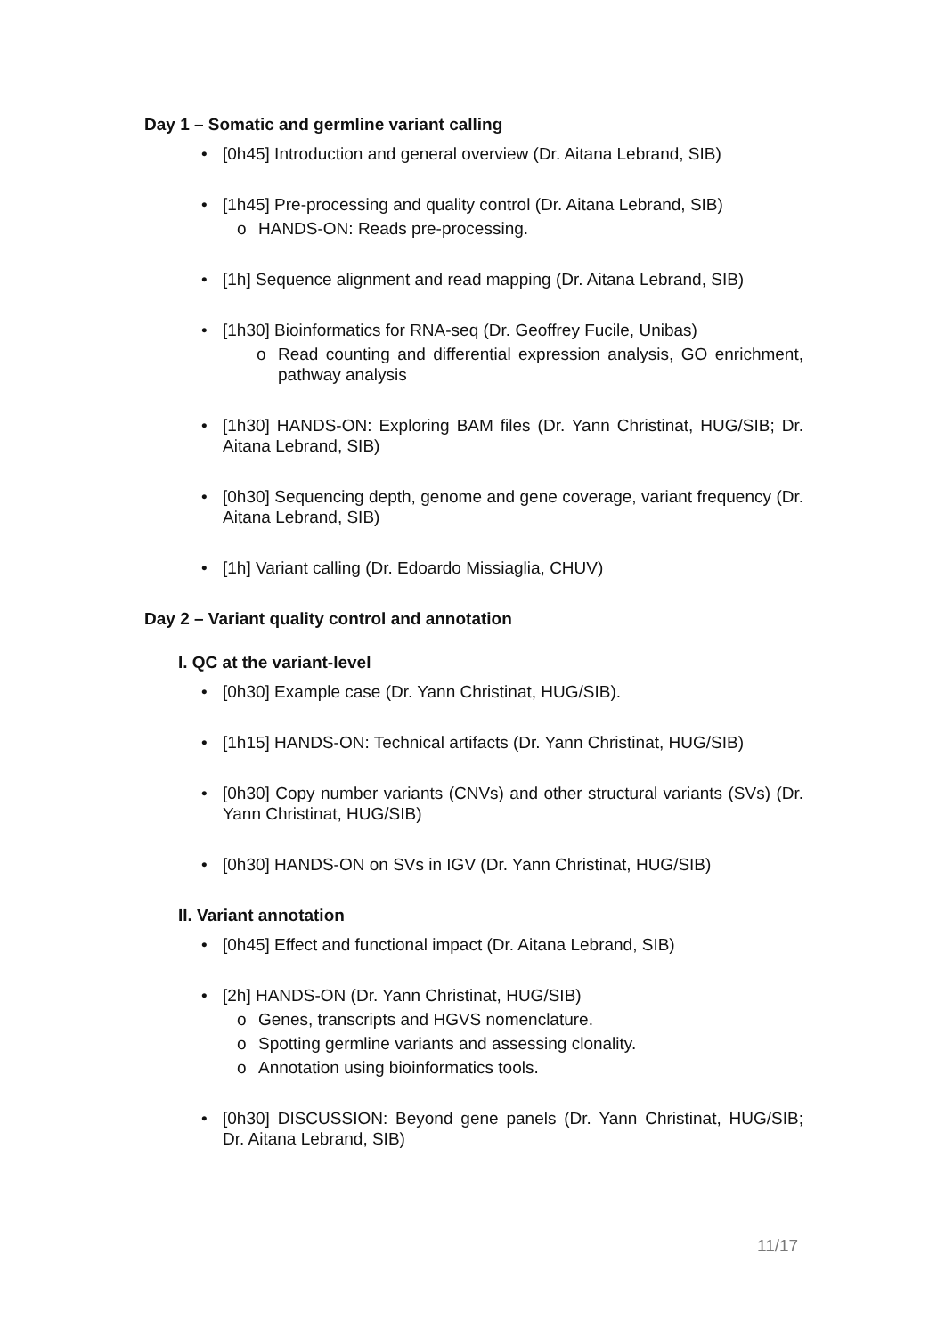Day 1 – Somatic and germline variant calling
• [0h45] Introduction and general overview (Dr. Aitana Lebrand, SIB)
• [1h45] Pre-processing and quality control (Dr. Aitana Lebrand, SIB)
o HANDS-ON: Reads pre-processing.
• [1h] Sequence alignment and read mapping (Dr. Aitana Lebrand, SIB)
• [1h30] Bioinformatics for RNA-seq (Dr. Geoffrey Fucile, Unibas)
o Read counting and differential expression analysis, GO enrichment, pathway analysis
• [1h30] HANDS-ON: Exploring BAM files (Dr. Yann Christinat, HUG/SIB; Dr. Aitana Lebrand, SIB)
• [0h30] Sequencing depth, genome and gene coverage, variant frequency (Dr. Aitana Lebrand, SIB)
• [1h] Variant calling (Dr. Edoardo Missiaglia, CHUV)
Day 2 – Variant quality control and annotation
I. QC at the variant-level
• [0h30] Example case (Dr. Yann Christinat, HUG/SIB).
• [1h15] HANDS-ON: Technical artifacts (Dr. Yann Christinat, HUG/SIB)
• [0h30] Copy number variants (CNVs) and other structural variants (SVs) (Dr. Yann Christinat, HUG/SIB)
• [0h30] HANDS-ON on SVs in IGV (Dr. Yann Christinat, HUG/SIB)
II. Variant annotation
• [0h45] Effect and functional impact (Dr. Aitana Lebrand, SIB)
• [2h] HANDS-ON (Dr. Yann Christinat, HUG/SIB)
o Genes, transcripts and HGVS nomenclature.
o Spotting germline variants and assessing clonality.
o Annotation using bioinformatics tools.
• [0h30] DISCUSSION: Beyond gene panels (Dr. Yann Christinat, HUG/SIB; Dr. Aitana Lebrand, SIB)
11/17